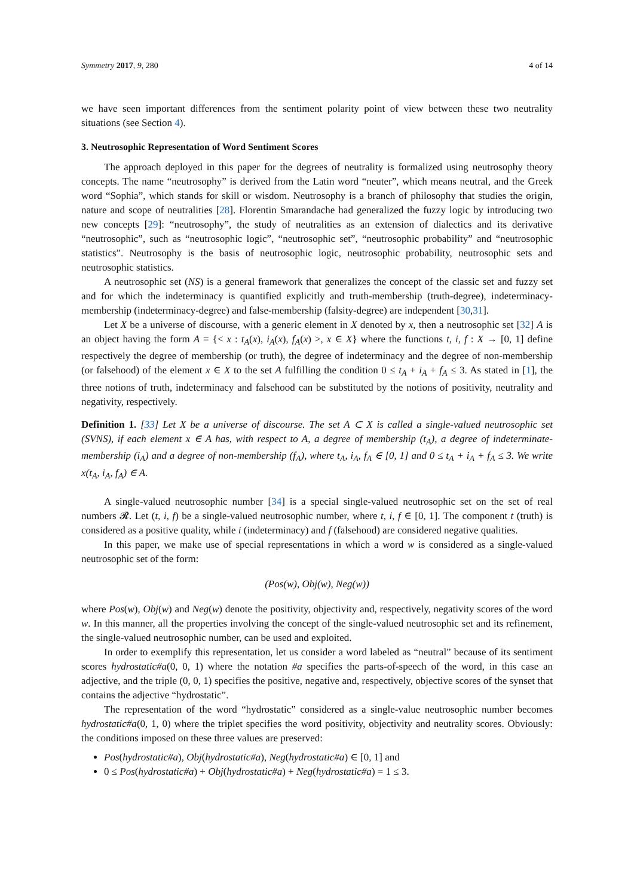Symmetry 2017, 9, 280 4 of 14
we have seen important differences from the sentiment polarity point of view between these two neutrality situations (see Section 4).
3. Neutrosophic Representation of Word Sentiment Scores
The approach deployed in this paper for the degrees of neutrality is formalized using neutrosophy theory concepts. The name “neutrosophy” is derived from the Latin word “neuter”, which means neutral, and the Greek word “Sophia”, which stands for skill or wisdom. Neutrosophy is a branch of philosophy that studies the origin, nature and scope of neutralities [28]. Florentin Smarandache had generalized the fuzzy logic by introducing two new concepts [29]: “neutrosophy”, the study of neutralities as an extension of dialectics and its derivative “neutrosophic”, such as “neutrosophic logic”, “neutrosophic set”, “neutrosophic probability” and “neutrosophic statistics”. Neutrosophy is the basis of neutrosophic logic, neutrosophic probability, neutrosophic sets and neutrosophic statistics.
A neutrosophic set (NS) is a general framework that generalizes the concept of the classic set and fuzzy set and for which the indeterminacy is quantified explicitly and truth-membership (truth-degree), indeterminacy-membership (indeterminacy-degree) and false-membership (falsity-degree) are independent [30,31].
Let X be a universe of discourse, with a generic element in X denoted by x, then a neutrosophic set [32] A is an object having the form A = {< x : t<sub>A</sub>(x), i<sub>A</sub>(x), f<sub>A</sub>(x) >, x ∈ X} where the functions t, i, f : X → [0, 1] define respectively the degree of membership (or truth), the degree of indeterminacy and the degree of non-membership (or falsehood) of the element x ∈ X to the set A fulfilling the condition 0 ≤ t<sub>A</sub> + i<sub>A</sub> + f<sub>A</sub> ≤ 3. As stated in [1], the three notions of truth, indeterminacy and falsehood can be substituted by the notions of positivity, neutrality and negativity, respectively.
Definition 1. [33] Let X be a universe of discourse. The set A ⊂ X is called a single-valued neutrosophic set (SVNS), if each element x ∈ A has, with respect to A, a degree of membership (t<sub>A</sub>), a degree of indeterminate-membership (i<sub>A</sub>) and a degree of non-membership (f<sub>A</sub>), where t<sub>A</sub>, i<sub>A</sub>, f<sub>A</sub> ∈ [0, 1] and 0 ≤ t<sub>A</sub> + i<sub>A</sub> + f<sub>A</sub> ≤ 3. We write x(t<sub>A</sub>, i<sub>A</sub>, f<sub>A</sub>) ∈ A.
A single-valued neutrosophic number [34] is a special single-valued neutrosophic set on the set of real numbers 𝓡. Let (t, i, f) be a single-valued neutrosophic number, where t, i, f ∈ [0, 1]. The component t (truth) is considered as a positive quality, while i (indeterminacy) and f (falsehood) are considered negative qualities.
In this paper, we make use of special representations in which a word w is considered as a single-valued neutrosophic set of the form:
(Pos(w), Obj(w), Neg(w))
where Pos(w), Obj(w) and Neg(w) denote the positivity, objectivity and, respectively, negativity scores of the word w. In this manner, all the properties involving the concept of the single-valued neutrosophic set and its refinement, the single-valued neutrosophic number, can be used and exploited.
In order to exemplify this representation, let us consider a word labeled as “neutral” because of its sentiment scores hydrostatic#a(0, 0, 1) where the notation #a specifies the parts-of-speech of the word, in this case an adjective, and the triple (0, 0, 1) specifies the positive, negative and, respectively, objective scores of the synset that contains the adjective “hydrostatic”.
The representation of the word “hydrostatic” considered as a single-value neutrosophic number becomes hydrostatic#a(0, 1, 0) where the triplet specifies the word positivity, objectivity and neutrality scores. Obviously: the conditions imposed on these three values are preserved:
Pos(hydrostatic#a), Obj(hydrostatic#a), Neg(hydrostatic#a) ∈ [0, 1] and
0 ≤ Pos(hydrostatic#a) + Obj(hydrostatic#a) + Neg(hydrostatic#a) = 1 ≤ 3.